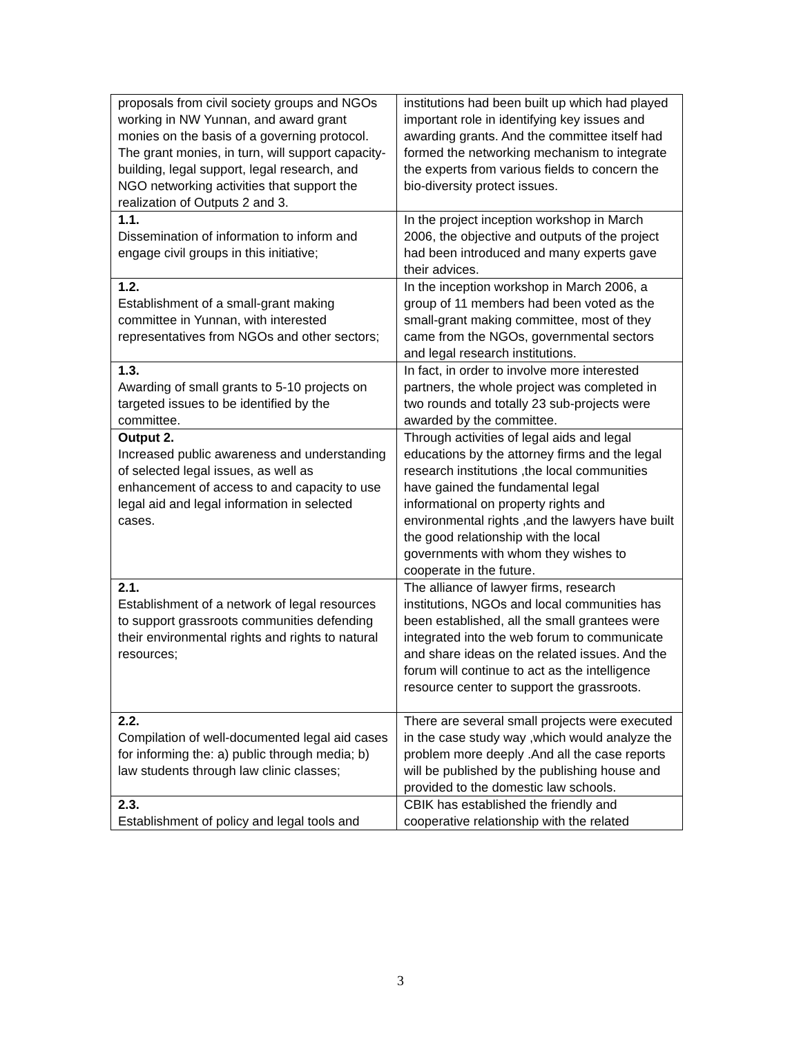| proposals from civil society groups and NGOs working in NW Yunnan, and award grant monies on the basis of a governing protocol. The grant monies, in turn, will support capacity-building, legal support, legal research, and NGO networking activities that support the realization of Outputs 2 and 3. | institutions had been built up which had played important role in identifying key issues and awarding grants. And the committee itself had formed the networking mechanism to integrate the experts from various fields to concern the bio-diversity protect issues. |
| 1.1. Dissemination of information to inform and engage civil groups in this initiative; | In the project inception workshop in March 2006, the objective and outputs of the project had been introduced and many experts gave their advices. |
| 1.2. Establishment of a small-grant making committee in Yunnan, with interested representatives from NGOs and other sectors; | In the inception workshop in March 2006, a group of 11 members had been voted as the small-grant making committee, most of they came from the NGOs, governmental sectors and legal research institutions. |
| 1.3. Awarding of small grants to 5-10 projects on targeted issues to be identified by the committee. | In fact, in order to involve more interested partners, the whole project was completed in two rounds and totally 23 sub-projects were awarded by the committee. |
| Output 2. Increased public awareness and understanding of selected legal issues, as well as enhancement of access to and capacity to use legal aid and legal information in selected cases. | Through activities of legal aids and legal educations by the attorney firms and the legal research institutions ,the local communities have gained the fundamental legal informational on property rights and environmental rights ,and the lawyers have built the good relationship with the local governments with whom they wishes to cooperate in the future. |
| 2.1. Establishment of a network of legal resources to support grassroots communities defending their environmental rights and rights to natural resources; | The alliance of lawyer firms, research institutions, NGOs and local communities has been established, all the small grantees were integrated into the web forum to communicate and share ideas on the related issues. And the forum will continue to act as the intelligence resource center to support the grassroots. |
| 2.2. Compilation of well-documented legal aid cases for informing the: a) public through media; b) law students through law clinic classes; | There are several small projects were executed in the case study way ,which would analyze the problem more deeply .And all the case reports will be published by the publishing house and provided to the domestic law schools. |
| 2.3. Establishment of policy and legal tools and | CBIK has established the friendly and cooperative relationship with the related |
3